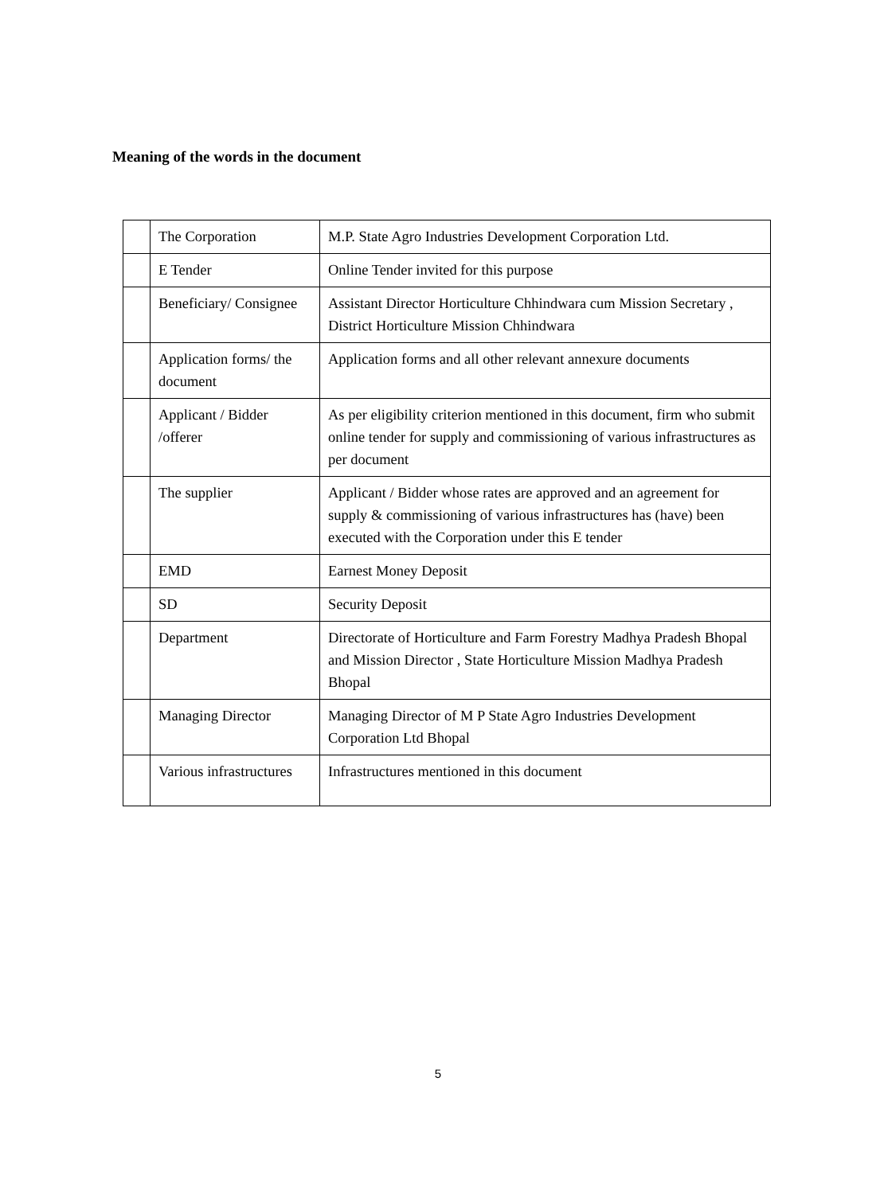Meaning of the words in the document
| | The Corporation | M.P. State Agro Industries Development Corporation Ltd. |
| | E Tender | Online Tender invited for this purpose |
| | Beneficiary/ Consignee | Assistant Director Horticulture Chhindwara cum Mission Secretary , District Horticulture Mission Chhindwara |
| | Application forms/ the document | Application forms and all other relevant annexure documents |
| | Applicant / Bidder /offerer | As per eligibility criterion mentioned in this document, firm who submit online tender for supply and commissioning of various infrastructures as per document |
| | The supplier | Applicant / Bidder whose rates are approved and an agreement for supply & commissioning of various infrastructures has (have) been executed with the Corporation under this E tender |
| | EMD | Earnest Money Deposit |
| | SD | Security Deposit |
| | Department | Directorate of Horticulture and Farm Forestry Madhya Pradesh Bhopal and Mission Director , State Horticulture Mission Madhya Pradesh Bhopal |
| | Managing Director | Managing Director of M P State Agro Industries Development Corporation Ltd Bhopal |
| | Various infrastructures | Infrastructures mentioned in this document |
5